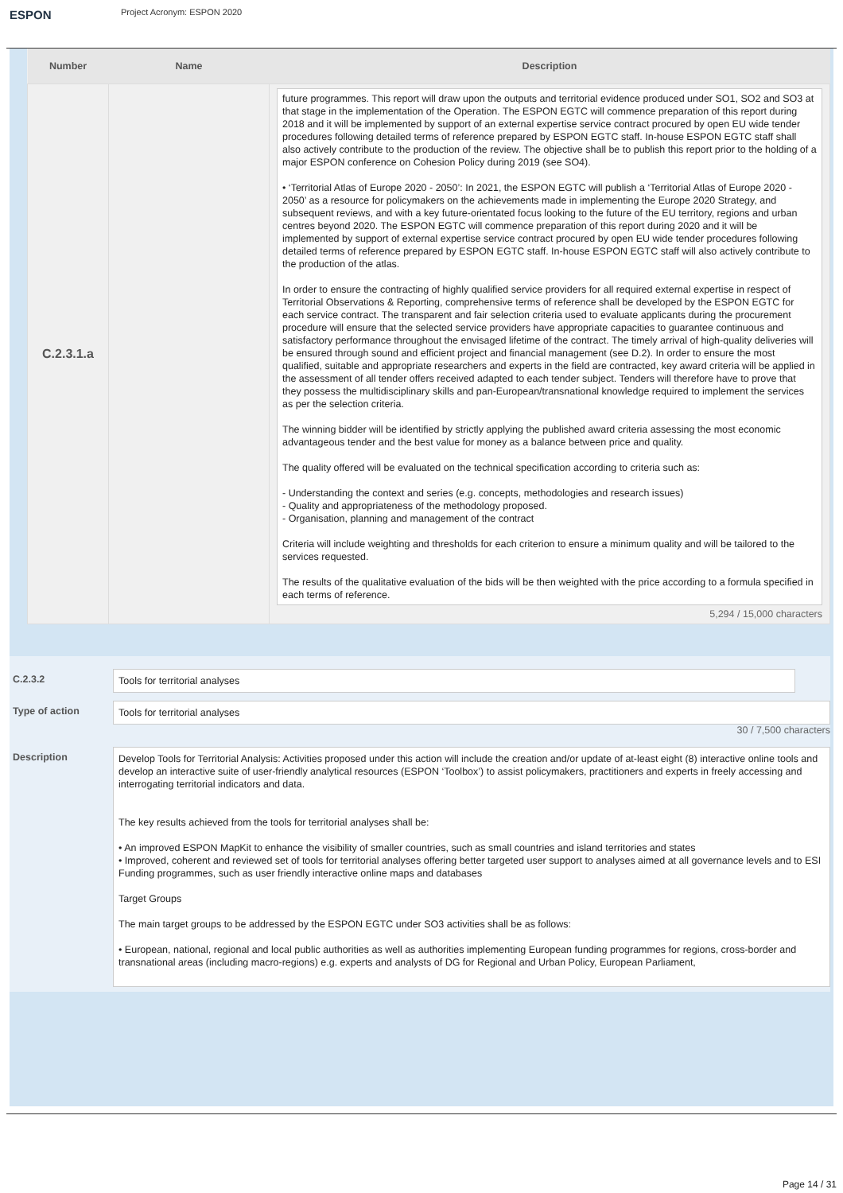ESPON
Project Acronym: ESPON 2020
| Number | Name | Description |
| --- | --- | --- |
| C.2.3.1.a | | future programmes. This report will draw upon the outputs and territorial evidence produced under SO1, SO2 and SO3 at that stage in the implementation of the Operation. The ESPON EGTC will commence preparation of this report during 2018 and it will be implemented by support of an external expertise service contract procured by open EU wide tender procedures following detailed terms of reference prepared by ESPON EGTC staff. In-house ESPON EGTC staff shall also actively contribute to the production of the review. The objective shall be to publish this report prior to the holding of a major ESPON conference on Cohesion Policy during 2019 (see SO4). • ‘Territorial Atlas of Europe 2020 - 2050’: In 2021, the ESPON EGTC will publish a ‘Territorial Atlas of Europe 2020 - 2050’ as a resource for policymakers on the achievements made in implementing the Europe 2020 Strategy, and subsequent reviews, and with a key future-orientated focus looking to the future of the EU territory, regions and urban centres beyond 2020. The ESPON EGTC will commence preparation of this report during 2020 and it will be implemented by support of external expertise service contract procured by open EU wide tender procedures following detailed terms of reference prepared by ESPON EGTC staff. In-house ESPON EGTC staff will also actively contribute to the production of the atlas. In order to ensure the contracting of highly qualified service providers for all required external expertise in respect of Territorial Observations & Reporting, comprehensive terms of reference shall be developed by the ESPON EGTC for each service contract. The transparent and fair selection criteria used to evaluate applicants during the procurement procedure will ensure that the selected service providers have appropriate capacities to guarantee continuous and satisfactory performance throughout the envisaged lifetime of the contract. The timely arrival of high-quality deliveries will be ensured through sound and efficient project and financial management (see D.2). In order to ensure the most qualified, suitable and appropriate researchers and experts in the field are contracted, key award criteria will be applied in the assessment of all tender offers received adapted to each tender subject. Tenders will therefore have to prove that they possess the multidisciplinary skills and pan-European/transnational knowledge required to implement the services as per the selection criteria. The winning bidder will be identified by strictly applying the published award criteria assessing the most economic advantageous tender and the best value for money as a balance between price and quality. The quality offered will be evaluated on the technical specification according to criteria such as: - Understanding the context and series (e.g. concepts, methodologies and research issues) - Quality and appropriateness of the methodology proposed. - Organisation, planning and management of the contract Criteria will include weighting and thresholds for each criterion to ensure a minimum quality and will be tailored to the services requested. The results of the qualitative evaluation of the bids will be then weighted with the price according to a formula specified in each terms of reference. 5,294 / 15,000 characters |
C.2.3.2
Tools for territorial analyses
Type of action
Tools for territorial analyses
30 / 7,500 characters
Description
Develop Tools for Territorial Analysis: Activities proposed under this action will include the creation and/or update of at-least eight (8) interactive online tools and develop an interactive suite of user-friendly analytical resources (ESPON ‘Toolbox’) to assist policymakers, practitioners and experts in freely accessing and interrogating territorial indicators and data.
The key results achieved from the tools for territorial analyses shall be:
• An improved ESPON MapKit to enhance the visibility of smaller countries, such as small countries and island territories and states
• Improved, coherent and reviewed set of tools for territorial analyses offering better targeted user support to analyses aimed at all governance levels and to ESI Funding programmes, such as user friendly interactive online maps and databases
Target Groups
The main target groups to be addressed by the ESPON EGTC under SO3 activities shall be as follows:
• European, national, regional and local public authorities as well as authorities implementing European funding programmes for regions, cross-border and transnational areas (including macro-regions) e.g. experts and analysts of DG for Regional and Urban Policy, European Parliament,
Page 14 / 31